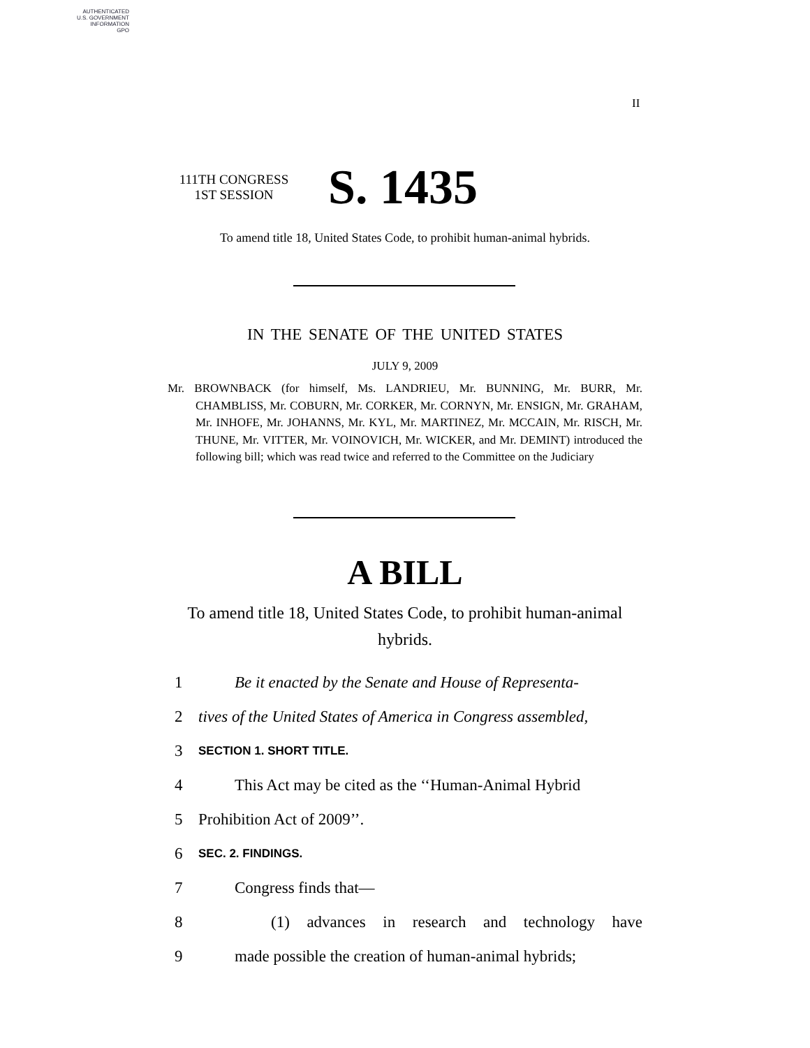AUTHENTICATED
U.S. GOVERNMENT
INFORMATION
GPO
II
111TH CONGRESS
1ST SESSION
S. 1435
To amend title 18, United States Code, to prohibit human-animal hybrids.
IN THE SENATE OF THE UNITED STATES
JULY 9, 2009
Mr. BROWNBACK (for himself, Ms. LANDRIEU, Mr. BUNNING, Mr. BURR, Mr. CHAMBLISS, Mr. COBURN, Mr. CORKER, Mr. CORNYN, Mr. ENSIGN, Mr. GRAHAM, Mr. INHOFE, Mr. JOHANNS, Mr. KYL, Mr. MARTINEZ, Mr. MCCAIN, Mr. RISCH, Mr. THUNE, Mr. VITTER, Mr. VOINOVICH, Mr. WICKER, and Mr. DEMINT) introduced the following bill; which was read twice and referred to the Committee on the Judiciary
A BILL
To amend title 18, United States Code, to prohibit human-animal hybrids.
1 Be it enacted by the Senate and House of Representa-
2 tives of the United States of America in Congress assembled,
3 SECTION 1. SHORT TITLE.
4 This Act may be cited as the ‘‘Human-Animal Hybrid
5 Prohibition Act of 2009’’.
6 SEC. 2. FINDINGS.
7 Congress finds that—
8 (1) advances in research and technology have
9 made possible the creation of human-animal hybrids;